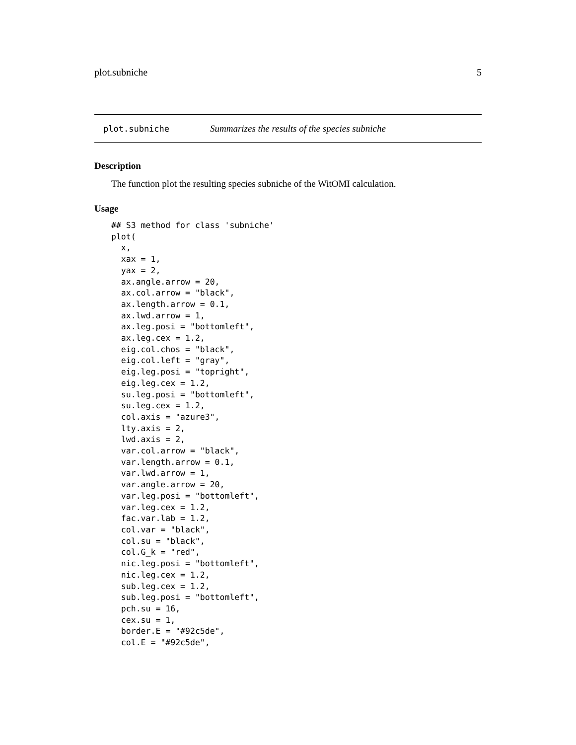plot.subniche 5
plot.subniche Summarizes the results of the species subniche
Description
The function plot the resulting species subniche of the WitOMI calculation.
Usage
## S3 method for class 'subniche'
plot(
  x,
  xax = 1,
  yax = 2,
  ax.angle.arrow = 20,
  ax.col.arrow = "black",
  ax.length.arrow = 0.1,
  ax.lwd.arrow = 1,
  ax.leg.posi = "bottomleft",
  ax.leg.cex = 1.2,
  eig.col.chos = "black",
  eig.col.left = "gray",
  eig.leg.posi = "topright",
  eig.leg.cex = 1.2,
  su.leg.posi = "bottomleft",
  su.leg.cex = 1.2,
  col.axis = "azure3",
  lty.axis = 2,
  lwd.axis = 2,
  var.col.arrow = "black",
  var.length.arrow = 0.1,
  var.lwd.arrow = 1,
  var.angle.arrow = 20,
  var.leg.posi = "bottomleft",
  var.leg.cex = 1.2,
  fac.var.lab = 1.2,
  col.var = "black",
  col.su = "black",
  col.G_k = "red",
  nic.leg.posi = "bottomleft",
  nic.leg.cex = 1.2,
  sub.leg.cex = 1.2,
  sub.leg.posi = "bottomleft",
  pch.su = 16,
  cex.su = 1,
  border.E = "#92c5de",
  col.E = "#92c5de",